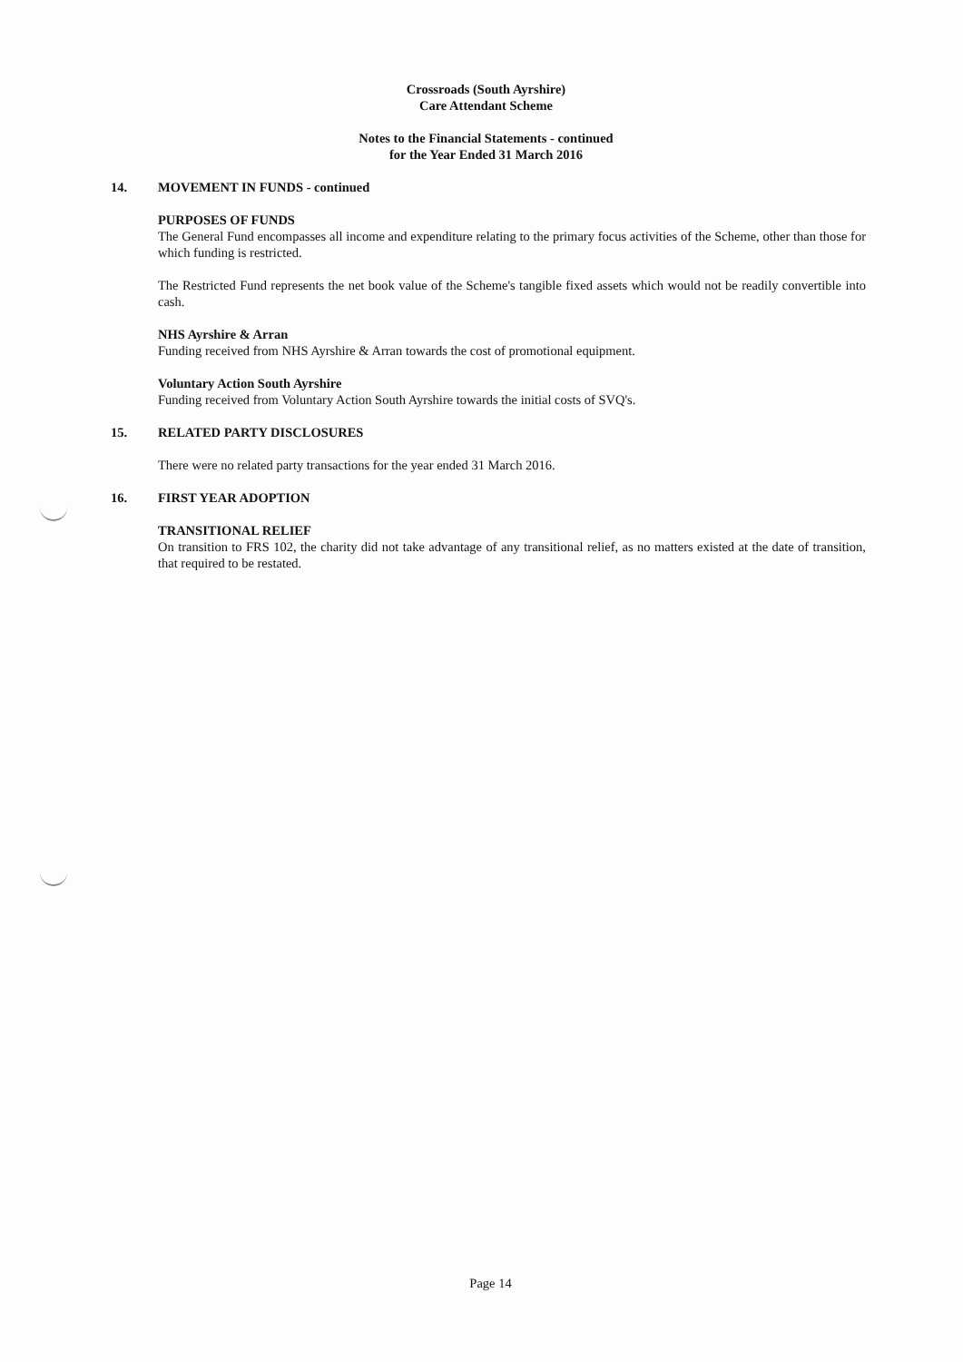Crossroads (South Ayrshire)
Care Attendant Scheme
Notes to the Financial Statements - continued
for the Year Ended 31 March 2016
14. MOVEMENT IN FUNDS - continued
PURPOSES OF FUNDS
The General Fund encompasses all income and expenditure relating to the primary focus activities of the Scheme, other than those for which funding is restricted.
The Restricted Fund represents the net book value of the Scheme's tangible fixed assets which would not be readily convertible into cash.
NHS Ayrshire & Arran
Funding received from NHS Ayrshire & Arran towards the cost of promotional equipment.
Voluntary Action South Ayrshire
Funding received from Voluntary Action South Ayrshire towards the initial costs of SVQ's.
15. RELATED PARTY DISCLOSURES
There were no related party transactions for the year ended 31 March 2016.
16. FIRST YEAR ADOPTION
TRANSITIONAL RELIEF
On transition to FRS 102, the charity did not take advantage of any transitional relief, as no matters existed at the date of transition, that required to be restated.
Page 14